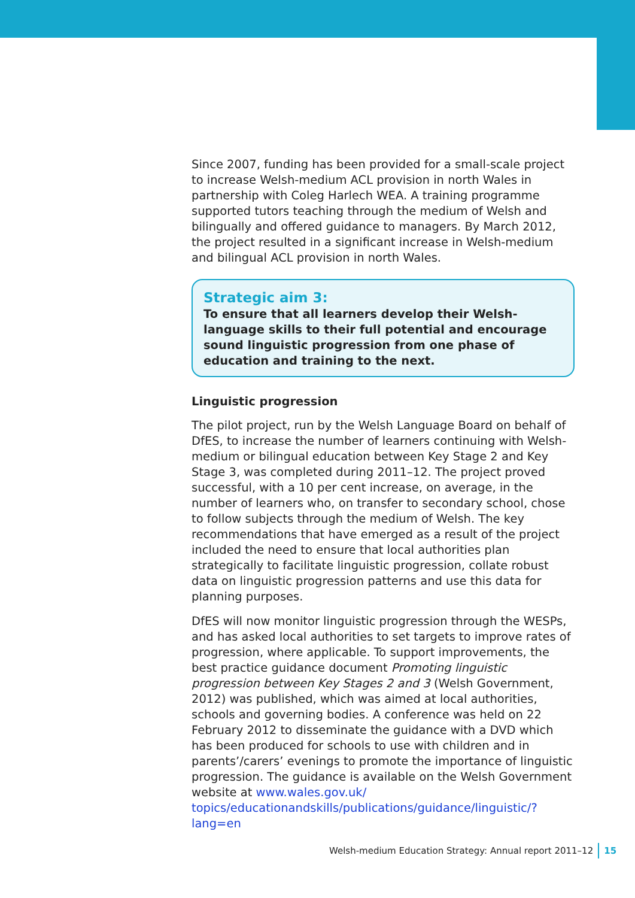Since 2007, funding has been provided for a small-scale project to increase Welsh-medium ACL provision in north Wales in partnership with Coleg Harlech WEA. A training programme supported tutors teaching through the medium of Welsh and bilingually and offered guidance to managers. By March 2012, the project resulted in a significant increase in Welsh-medium and bilingual ACL provision in north Wales.
Strategic aim 3:
To ensure that all learners develop their Welsh-language skills to their full potential and encourage sound linguistic progression from one phase of education and training to the next.
Linguistic progression
The pilot project, run by the Welsh Language Board on behalf of DfES, to increase the number of learners continuing with Welsh-medium or bilingual education between Key Stage 2 and Key Stage 3, was completed during 2011–12. The project proved successful, with a 10 per cent increase, on average, in the number of learners who, on transfer to secondary school, chose to follow subjects through the medium of Welsh. The key recommendations that have emerged as a result of the project included the need to ensure that local authorities plan strategically to facilitate linguistic progression, collate robust data on linguistic progression patterns and use this data for planning purposes.
DfES will now monitor linguistic progression through the WESPs, and has asked local authorities to set targets to improve rates of progression, where applicable. To support improvements, the best practice guidance document Promoting linguistic progression between Key Stages 2 and 3 (Welsh Government, 2012) was published, which was aimed at local authorities, schools and governing bodies. A conference was held on 22 February 2012 to disseminate the guidance with a DVD which has been produced for schools to use with children and in parents’/carers’ evenings to promote the importance of linguistic progression. The guidance is available on the Welsh Government website at www.wales.gov.uk/ topics/educationandskills/publications/guidance/linguistic/?lang=en
Welsh-medium Education Strategy: Annual report 2011–12 15